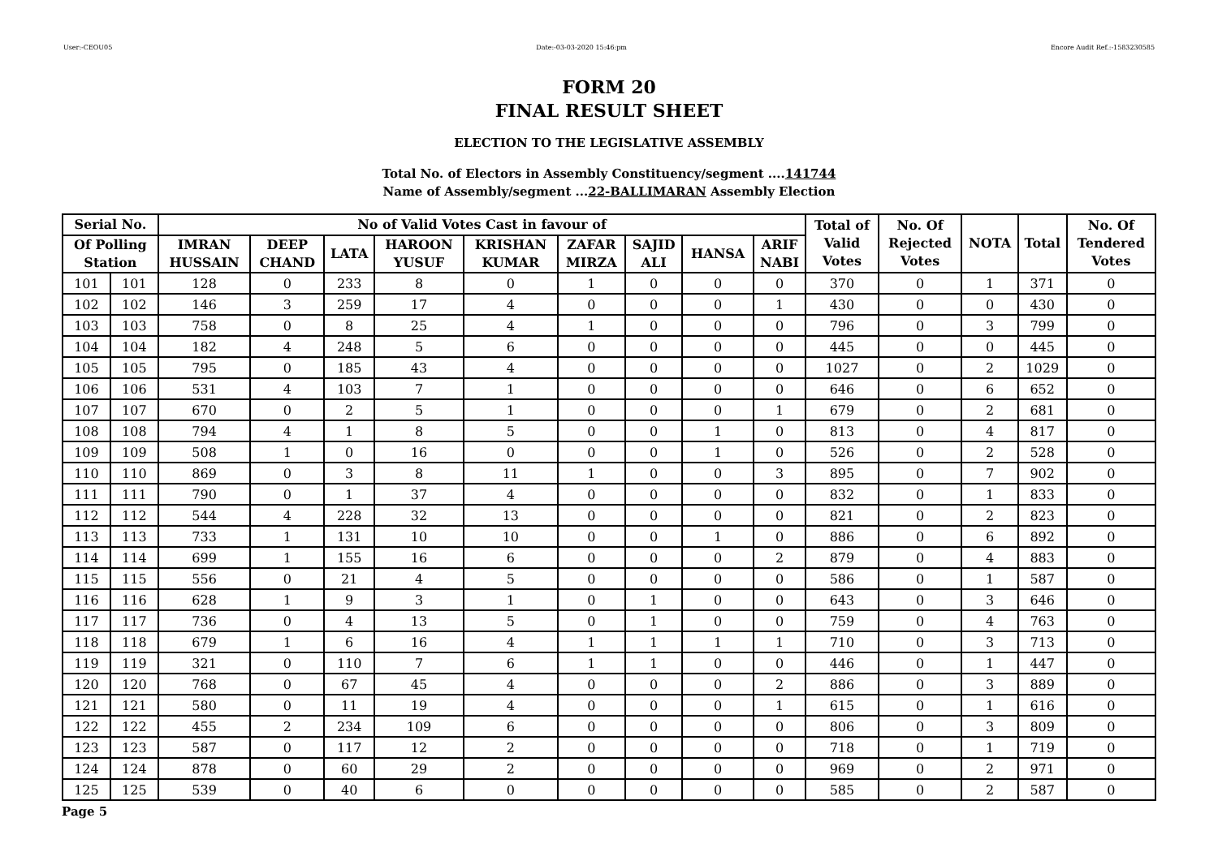User:-CEOU05 Date:-03-03-2020 15:46:pm Encore Audit Ref.:-1583230585
FORM 20
FINAL RESULT SHEET
ELECTION TO THE LEGISLATIVE ASSEMBLY
Total No. of Electors in Assembly Constituency/segment ....141744
Name of Assembly/segment ...22-BALLIMARAN Assembly Election
| Serial No. | | No of Valid Votes Cast in favour of | | | | | | | | | Total of Valid Votes | No. Of Rejected Votes | NOTA | Total | No. Of Tendered Votes |
| --- | --- | --- | --- | --- | --- | --- | --- | --- | --- | --- | --- | --- | --- | --- | --- |
| Of Polling Station | | IMRAN HUSSAIN | DEEP CHAND | LATA | HAROON YUSUF | KRISHAN KUMAR | ZAFAR MIRZA | SAJID ALI | HANSA | ARIF NABI | | | | | |
| 101 | 101 | 128 | 0 | 233 | 8 | 0 | 1 | 0 | 0 | 0 | 370 | 0 | 1 | 371 | 0 |
| 102 | 102 | 146 | 3 | 259 | 17 | 4 | 0 | 0 | 0 | 1 | 430 | 0 | 0 | 430 | 0 |
| 103 | 103 | 758 | 0 | 8 | 25 | 4 | 1 | 0 | 0 | 0 | 796 | 0 | 3 | 799 | 0 |
| 104 | 104 | 182 | 4 | 248 | 5 | 6 | 0 | 0 | 0 | 0 | 445 | 0 | 0 | 445 | 0 |
| 105 | 105 | 795 | 0 | 185 | 43 | 4 | 0 | 0 | 0 | 0 | 1027 | 0 | 2 | 1029 | 0 |
| 106 | 106 | 531 | 4 | 103 | 7 | 1 | 0 | 0 | 0 | 0 | 646 | 0 | 6 | 652 | 0 |
| 107 | 107 | 670 | 0 | 2 | 5 | 1 | 0 | 0 | 0 | 1 | 679 | 0 | 2 | 681 | 0 |
| 108 | 108 | 794 | 4 | 1 | 8 | 5 | 0 | 0 | 1 | 0 | 813 | 0 | 4 | 817 | 0 |
| 109 | 109 | 508 | 1 | 0 | 16 | 0 | 0 | 0 | 1 | 0 | 526 | 0 | 2 | 528 | 0 |
| 110 | 110 | 869 | 0 | 3 | 8 | 11 | 1 | 0 | 0 | 3 | 895 | 0 | 7 | 902 | 0 |
| 111 | 111 | 790 | 0 | 1 | 37 | 4 | 0 | 0 | 0 | 0 | 832 | 0 | 1 | 833 | 0 |
| 112 | 112 | 544 | 4 | 228 | 32 | 13 | 0 | 0 | 0 | 0 | 821 | 0 | 2 | 823 | 0 |
| 113 | 113 | 733 | 1 | 131 | 10 | 10 | 0 | 0 | 1 | 0 | 886 | 0 | 6 | 892 | 0 |
| 114 | 114 | 699 | 1 | 155 | 16 | 6 | 0 | 0 | 0 | 2 | 879 | 0 | 4 | 883 | 0 |
| 115 | 115 | 556 | 0 | 21 | 4 | 5 | 0 | 0 | 0 | 0 | 586 | 0 | 1 | 587 | 0 |
| 116 | 116 | 628 | 1 | 9 | 3 | 1 | 0 | 1 | 0 | 0 | 643 | 0 | 3 | 646 | 0 |
| 117 | 117 | 736 | 0 | 4 | 13 | 5 | 0 | 1 | 0 | 0 | 759 | 0 | 4 | 763 | 0 |
| 118 | 118 | 679 | 1 | 6 | 16 | 4 | 1 | 1 | 1 | 1 | 710 | 0 | 3 | 713 | 0 |
| 119 | 119 | 321 | 0 | 110 | 7 | 6 | 1 | 1 | 0 | 0 | 446 | 0 | 1 | 447 | 0 |
| 120 | 120 | 768 | 0 | 67 | 45 | 4 | 0 | 0 | 0 | 2 | 886 | 0 | 3 | 889 | 0 |
| 121 | 121 | 580 | 0 | 11 | 19 | 4 | 0 | 0 | 0 | 1 | 615 | 0 | 1 | 616 | 0 |
| 122 | 122 | 455 | 2 | 234 | 109 | 6 | 0 | 0 | 0 | 0 | 806 | 0 | 3 | 809 | 0 |
| 123 | 123 | 587 | 0 | 117 | 12 | 2 | 0 | 0 | 0 | 0 | 718 | 0 | 1 | 719 | 0 |
| 124 | 124 | 878 | 0 | 60 | 29 | 2 | 0 | 0 | 0 | 0 | 969 | 0 | 2 | 971 | 0 |
| 125 | 125 | 539 | 0 | 40 | 6 | 0 | 0 | 0 | 0 | 0 | 585 | 0 | 2 | 587 | 0 |
Page 5